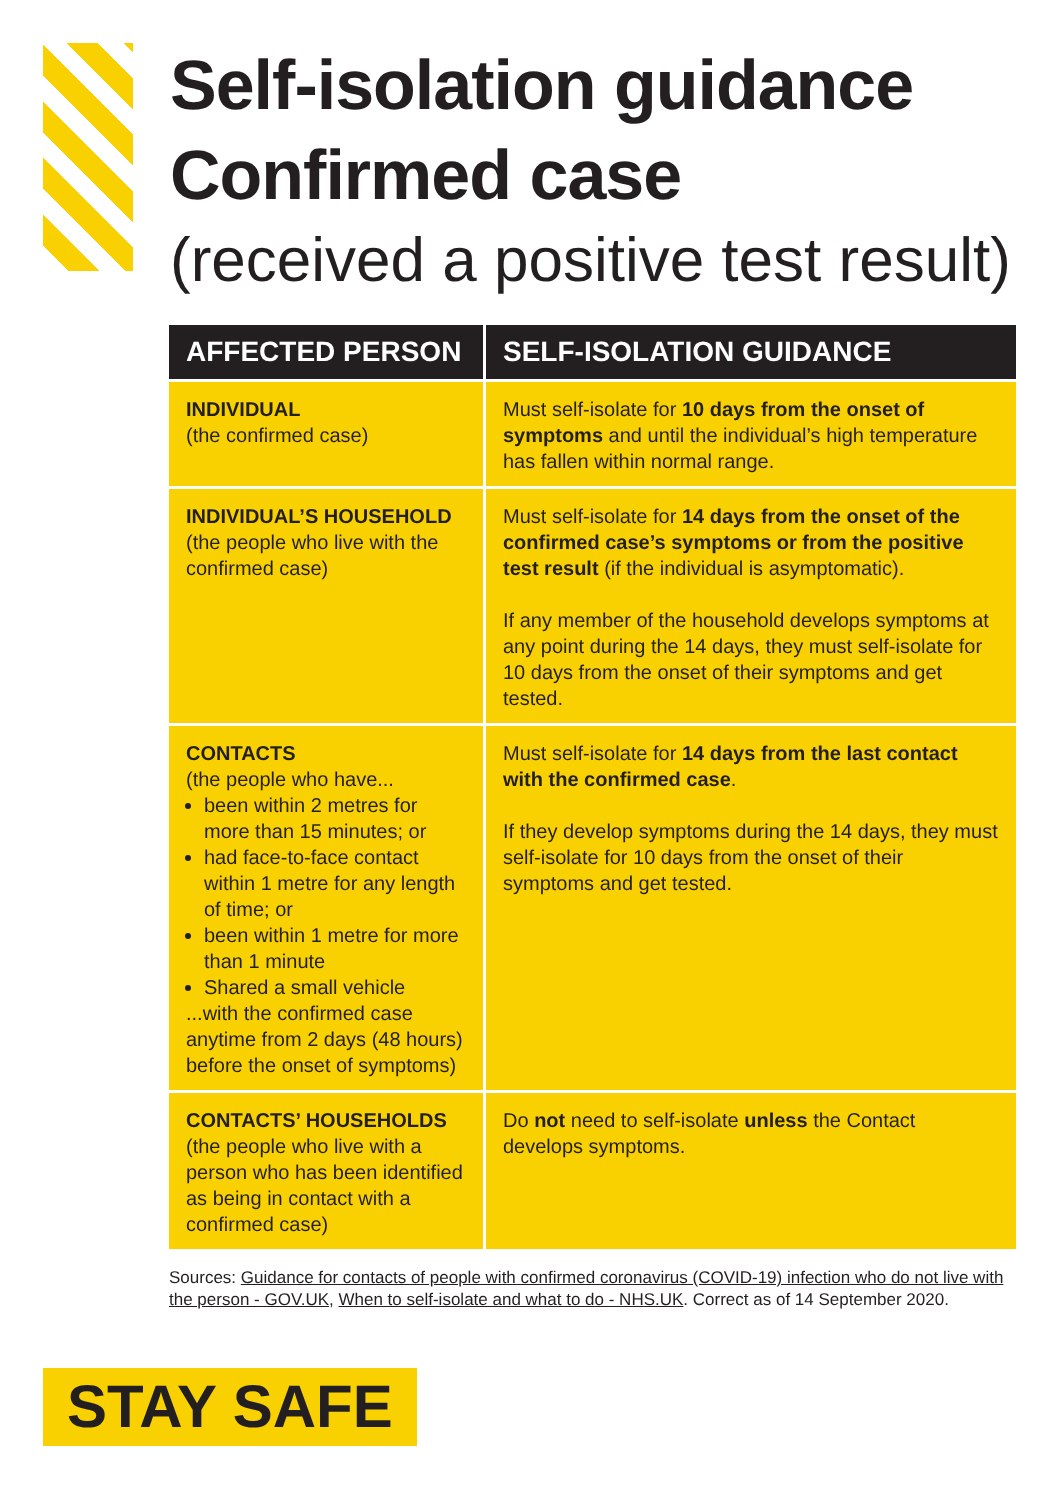Self-isolation guidance
Confirmed case
(received a positive test result)
| AFFECTED PERSON | SELF-ISOLATION GUIDANCE |
| --- | --- |
| INDIVIDUAL (the confirmed case) | Must self-isolate for 10 days from the onset of symptoms and until the individual’s high temperature has fallen within normal range. |
| INDIVIDUAL’S HOUSEHOLD (the people who live with the confirmed case) | Must self-isolate for 14 days from the onset of the confirmed case’s symptoms or from the positive test result (if the individual is asymptomatic). If any member of the household develops symptoms at any point during the 14 days, they must self-isolate for 10 days from the onset of their symptoms and get tested. |
| CONTACTS (the people who have... been within 2 metres for more than 15 minutes; or had face-to-face contact within 1 metre for any length of time; or been within 1 metre for more than 1 minute Shared a small vehicle ...with the confirmed case anytime from 2 days (48 hours) before the onset of symptoms) | Must self-isolate for 14 days from the last contact with the confirmed case . If they develop symptoms during the 14 days, they must self-isolate for 10 days from the onset of their symptoms and get tested. |
| CONTACTS’ HOUSEHOLDS (the people who live with a person who has been identified as being in contact with a confirmed case) | Do not need to self-isolate unless the Contact develops symptoms. |
Sources: Guidance for contacts of people with confirmed coronavirus (COVID-19) infection who do not live with the person - GOV.UK, When to self-isolate and what to do - NHS.UK. Correct as of 14 September 2020.
STAY SAFE